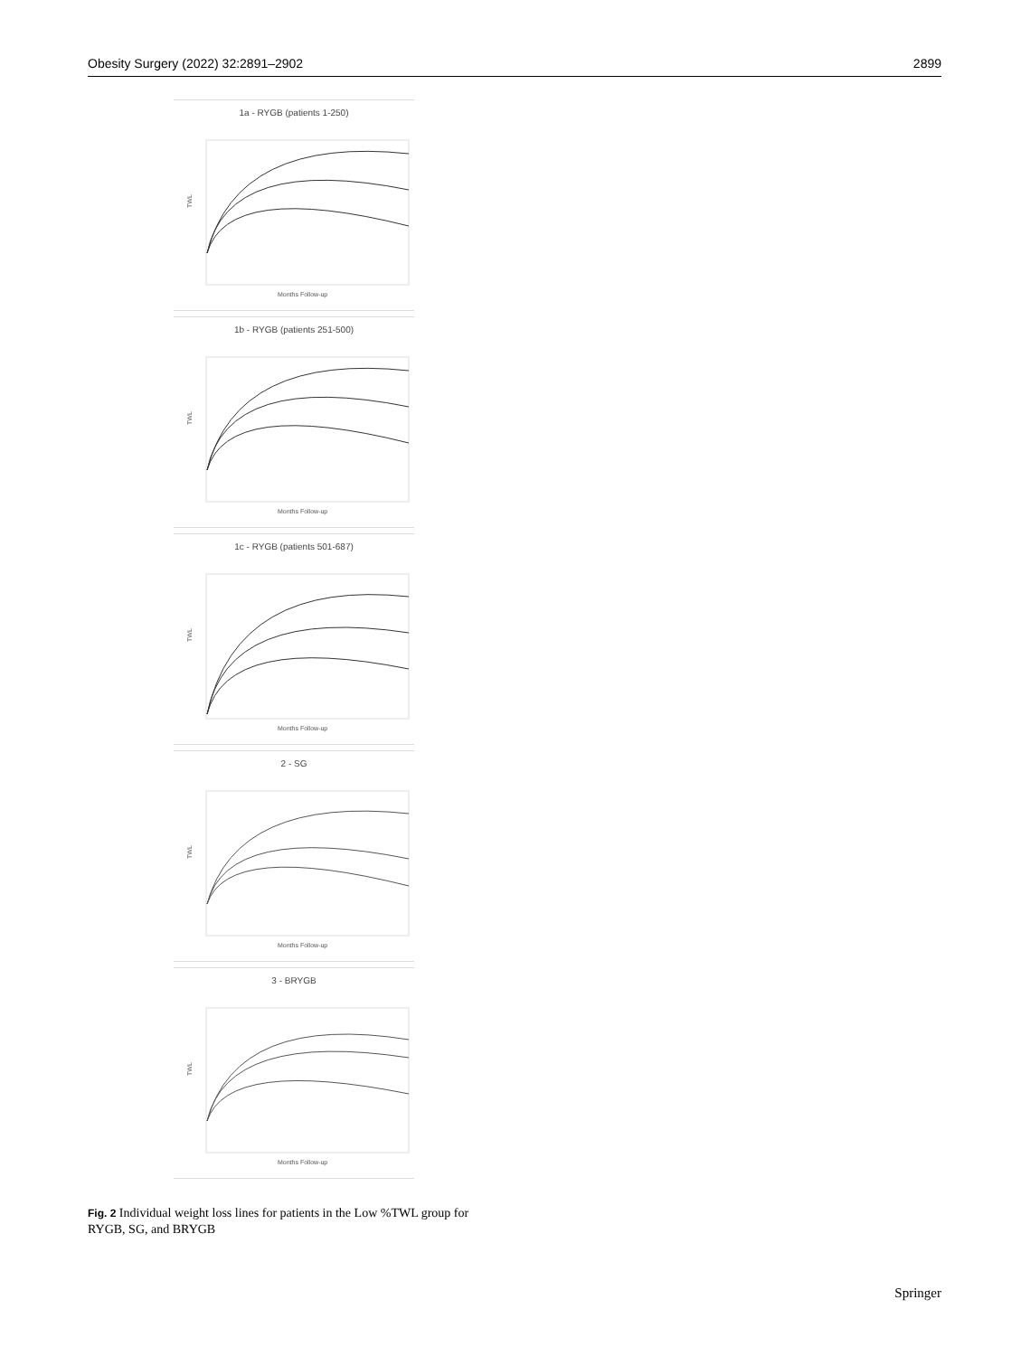Obesity Surgery (2022) 32:2891–2902 2899
1a - RYGB (patients 1-250)
TWL
Months Follow-up
1b - RYGB (patients 251-500)
TWL
Months Follow-up
1c - RYGB (patients 501-687)
TWL
Months Follow-up
2 - SG
TWL
Months Follow-up
3 - BRYGB
TWL
Months Follow-up
Fig. 2 Individual weight loss lines for patients in the Low %TWL group for RYGB, SG, and BRYGB
Springer